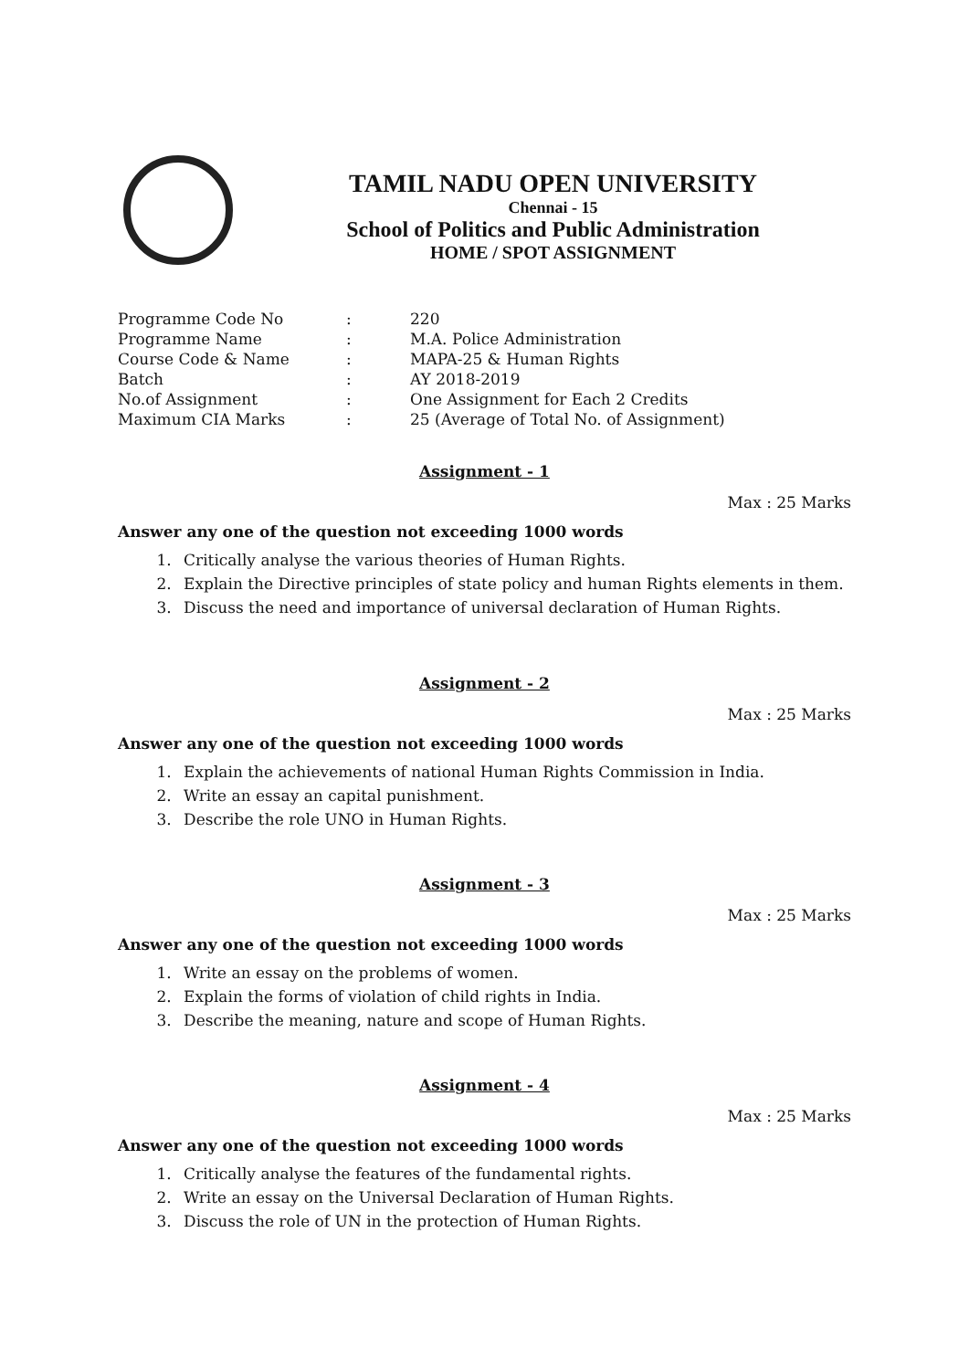TAMIL NADU OPEN UNIVERSITY
Chennai - 15
School of Politics and Public Administration
HOME / SPOT ASSIGNMENT
| Programme Code No | : | 220 |
| Programme Name | : | M.A. Police Administration |
| Course Code & Name | : | MAPA-25 & Human Rights |
| Batch | : | AY 2018-2019 |
| No.of Assignment | : | One Assignment for Each 2 Credits |
| Maximum CIA Marks | : | 25 (Average of Total No. of Assignment) |
Assignment - 1
Max : 25 Marks
Answer any one of the question not exceeding 1000 words
1. Critically analyse the various theories of Human Rights.
2. Explain the Directive principles of state policy and human Rights elements in them.
3. Discuss the need and importance of universal declaration of Human Rights.
Assignment - 2
Max : 25 Marks
Answer any one of the question not exceeding 1000 words
1. Explain the achievements of national Human Rights Commission in India.
2. Write an essay an capital punishment.
3. Describe the role UNO in Human Rights.
Assignment - 3
Max : 25 Marks
Answer any one of the question not exceeding 1000 words
1. Write an essay on the problems of women.
2. Explain the forms of violation of child rights in India.
3. Describe the meaning, nature and scope of Human Rights.
Assignment - 4
Max : 25 Marks
Answer any one of the question not exceeding 1000 words
1. Critically analyse the features of the fundamental rights.
2. Write an essay on the Universal Declaration of Human Rights.
3. Discuss the role of UN in the protection of Human Rights.